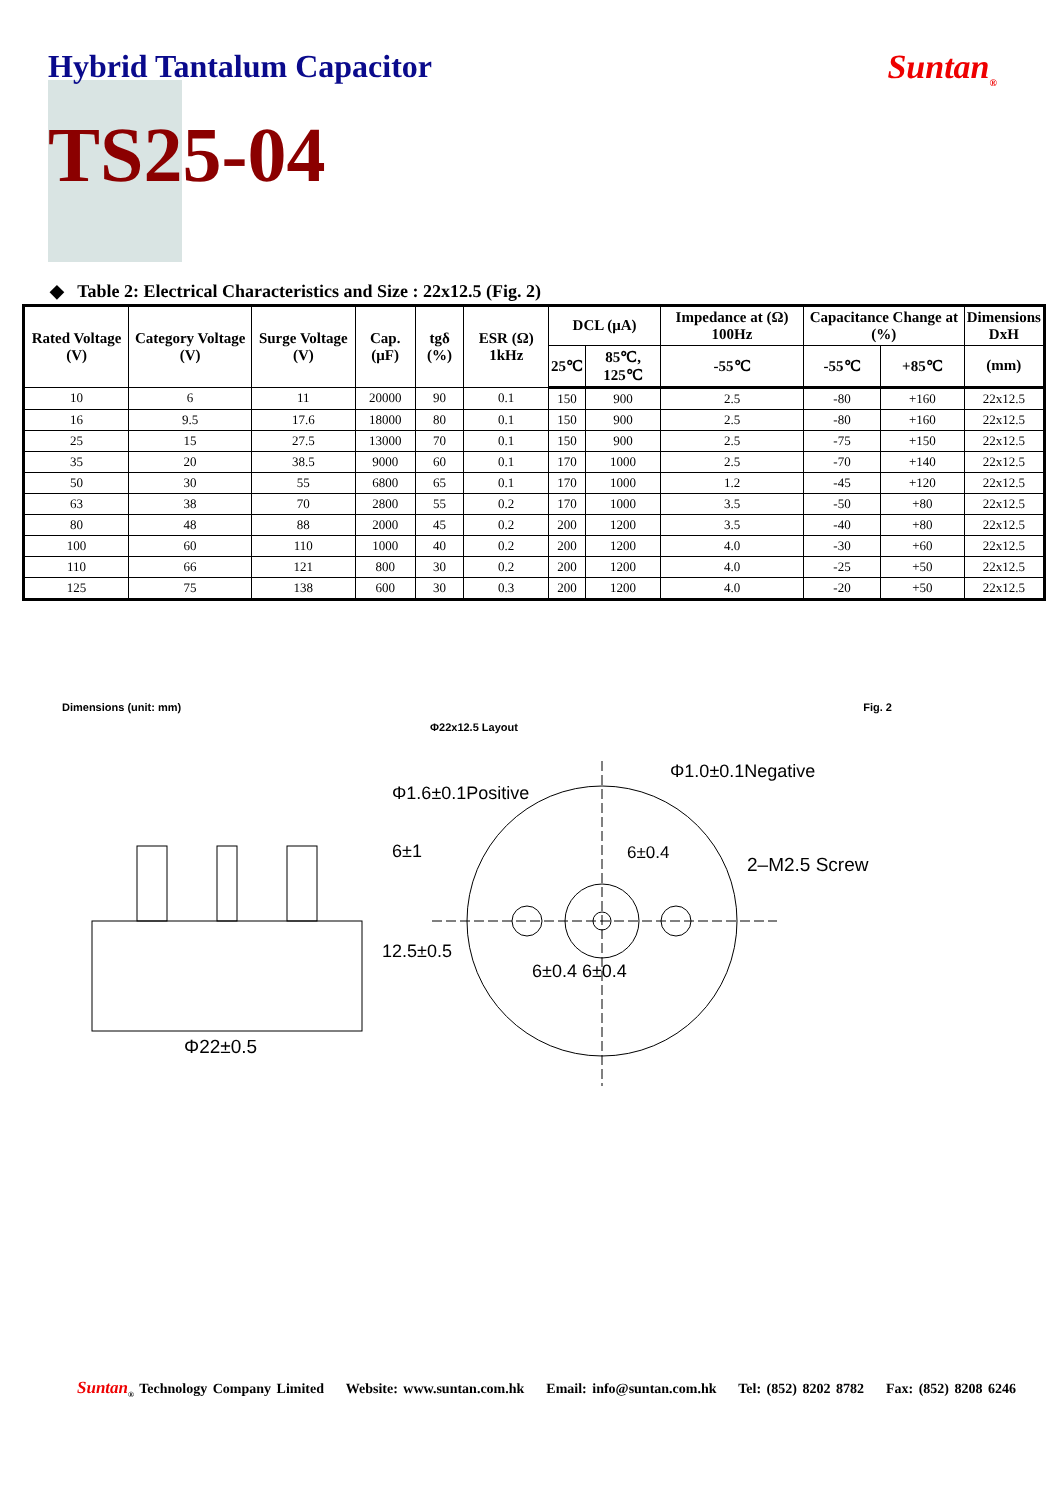Hybrid Tantalum Capacitor Suntan<sub>®</sub>
TS25-04
◆ Table 2: Electrical Characteristics and Size : 22x12.5 (Fig. 2)
| Rated Voltage (V) | Category Voltage (V) | Surge Voltage (V) | Cap. (μF) | tgδ (%) | ESR (Ω) 1kHz | DCL (μA) | | Impedance at (Ω) 100Hz | Capacitance Change at (%) | | Dimensions DxH |
| --- | --- | --- | --- | --- | --- | --- | --- | --- | --- | --- | --- |
| | | | | | | 25℃ | 85℃, 125℃ | -55℃ | -55℃ | +85℃ | (mm) |
| 10 | 6 | 11 | 20000 | 90 | 0.1 | 150 | 900 | 2.5 | -80 | +160 | 22x12.5 |
| 16 | 9.5 | 17.6 | 18000 | 80 | 0.1 | 150 | 900 | 2.5 | -80 | +160 | 22x12.5 |
| 25 | 15 | 27.5 | 13000 | 70 | 0.1 | 150 | 900 | 2.5 | -75 | +150 | 22x12.5 |
| 35 | 20 | 38.5 | 9000 | 60 | 0.1 | 170 | 1000 | 2.5 | -70 | +140 | 22x12.5 |
| 50 | 30 | 55 | 6800 | 65 | 0.1 | 170 | 1000 | 1.2 | -45 | +120 | 22x12.5 |
| 63 | 38 | 70 | 2800 | 55 | 0.2 | 170 | 1000 | 3.5 | -50 | +80 | 22x12.5 |
| 80 | 48 | 88 | 2000 | 45 | 0.2 | 200 | 1200 | 3.5 | -40 | +80 | 22x12.5 |
| 100 | 60 | 110 | 1000 | 40 | 0.2 | 200 | 1200 | 4.0 | -30 | +60 | 22x12.5 |
| 110 | 66 | 121 | 800 | 30 | 0.2 | 200 | 1200 | 4.0 | -25 | +50 | 22x12.5 |
| 125 | 75 | 138 | 600 | 30 | 0.3 | 200 | 1200 | 4.0 | -20 | +50 | 22x12.5 |
Dimensions (unit: mm) Fig. 2
Φ22x12.5 Layout
Φ1.0±0.1Negative
Φ1.6±0.1Positive
2–M2.5 Screw
6±1
12.5±0.5
6±0.4
6±0.4 6±0.4
Φ22±0.5
Suntan<sub>®</sub> Technology Company Limited Website: www.suntan.com.hk Email: info@suntan.com.hk Tel: (852) 8202 8782 Fax: (852) 8208 6246